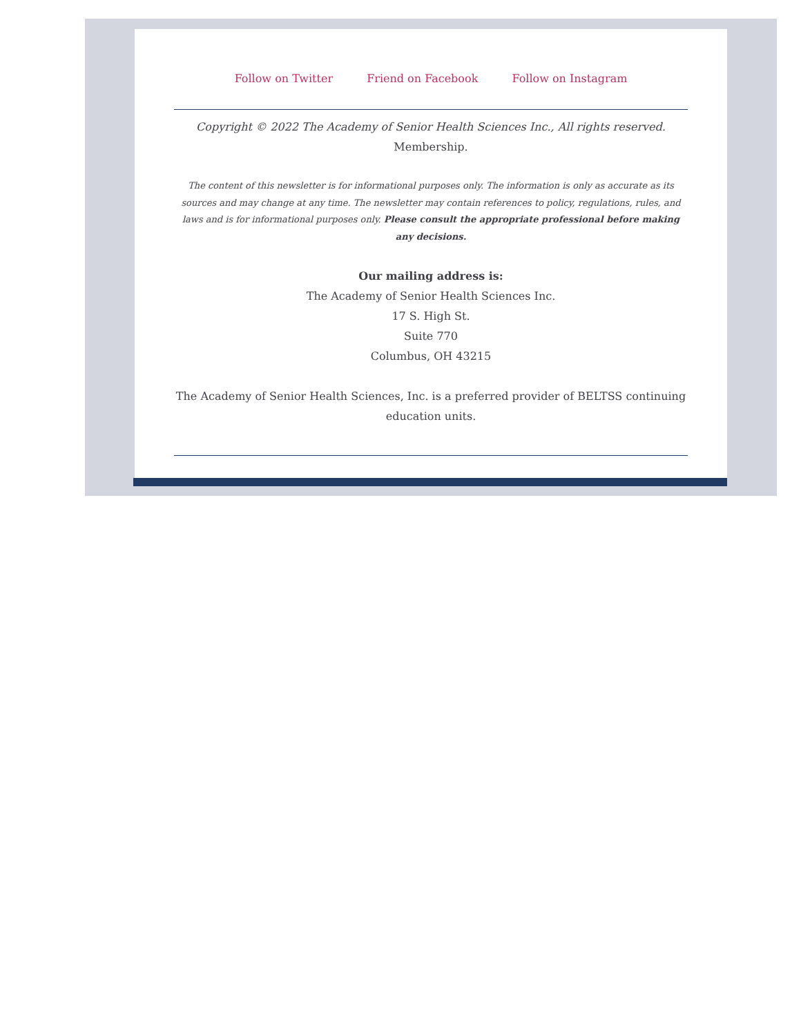Follow on Twitter Friend on Facebook Follow on Instagram
Copyright © 2022 The Academy of Senior Health Sciences Inc., All rights reserved.
Membership.
The content of this newsletter is for informational purposes only. The information is only as accurate as its sources and may change at any time. The newsletter may contain references to policy, regulations, rules, and laws and is for informational purposes only. Please consult the appropriate professional before making any decisions.
Our mailing address is:
The Academy of Senior Health Sciences Inc.
17 S. High St.
Suite 770
Columbus, OH 43215
The Academy of Senior Health Sciences, Inc. is a preferred provider of BELTSS continuing education units.